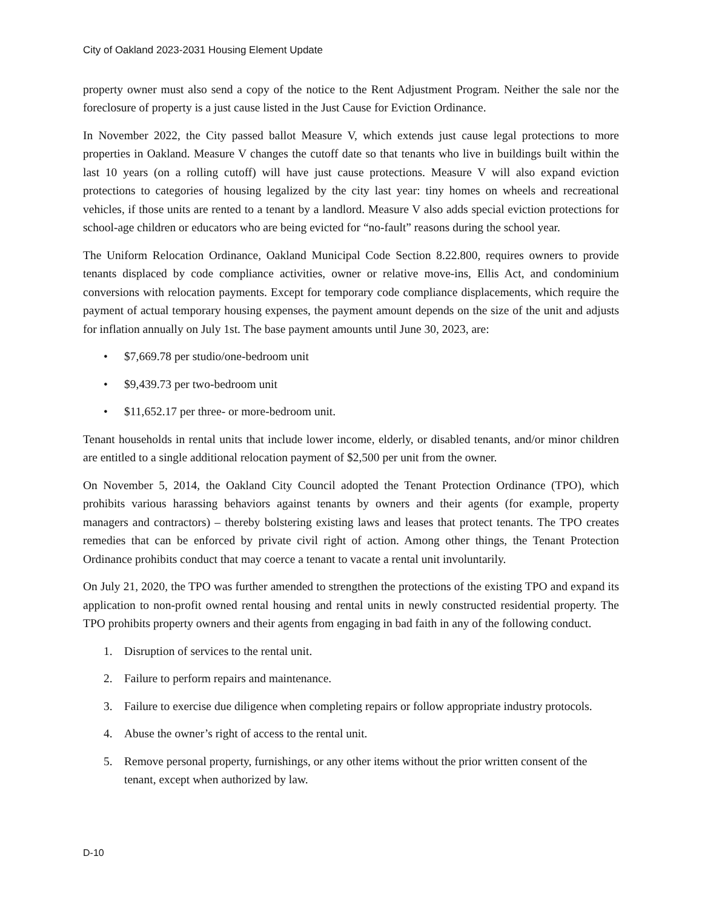City of Oakland 2023-2031 Housing Element Update
property owner must also send a copy of the notice to the Rent Adjustment Program. Neither the sale nor the foreclosure of property is a just cause listed in the Just Cause for Eviction Ordinance.
In November 2022, the City passed ballot Measure V, which extends just cause legal protections to more properties in Oakland. Measure V changes the cutoff date so that tenants who live in buildings built within the last 10 years (on a rolling cutoff) will have just cause protections. Measure V will also expand eviction protections to categories of housing legalized by the city last year: tiny homes on wheels and recreational vehicles, if those units are rented to a tenant by a landlord. Measure V also adds special eviction protections for school-age children or educators who are being evicted for “no-fault” reasons during the school year.
The Uniform Relocation Ordinance, Oakland Municipal Code Section 8.22.800, requires owners to provide tenants displaced by code compliance activities, owner or relative move-ins, Ellis Act, and condominium conversions with relocation payments. Except for temporary code compliance displacements, which require the payment of actual temporary housing expenses, the payment amount depends on the size of the unit and adjusts for inflation annually on July 1st. The base payment amounts until June 30, 2023, are:
• $7,669.78 per studio/one-bedroom unit
• $9,439.73 per two-bedroom unit
• $11,652.17 per three- or more-bedroom unit.
Tenant households in rental units that include lower income, elderly, or disabled tenants, and/or minor children are entitled to a single additional relocation payment of $2,500 per unit from the owner.
On November 5, 2014, the Oakland City Council adopted the Tenant Protection Ordinance (TPO), which prohibits various harassing behaviors against tenants by owners and their agents (for example, property managers and contractors) – thereby bolstering existing laws and leases that protect tenants. The TPO creates remedies that can be enforced by private civil right of action. Among other things, the Tenant Protection Ordinance prohibits conduct that may coerce a tenant to vacate a rental unit involuntarily.
On July 21, 2020, the TPO was further amended to strengthen the protections of the existing TPO and expand its application to non-profit owned rental housing and rental units in newly constructed residential property. The TPO prohibits property owners and their agents from engaging in bad faith in any of the following conduct.
1. Disruption of services to the rental unit.
2. Failure to perform repairs and maintenance.
3. Failure to exercise due diligence when completing repairs or follow appropriate industry protocols.
4. Abuse the owner’s right of access to the rental unit.
5. Remove personal property, furnishings, or any other items without the prior written consent of the tenant, except when authorized by law.
D-10